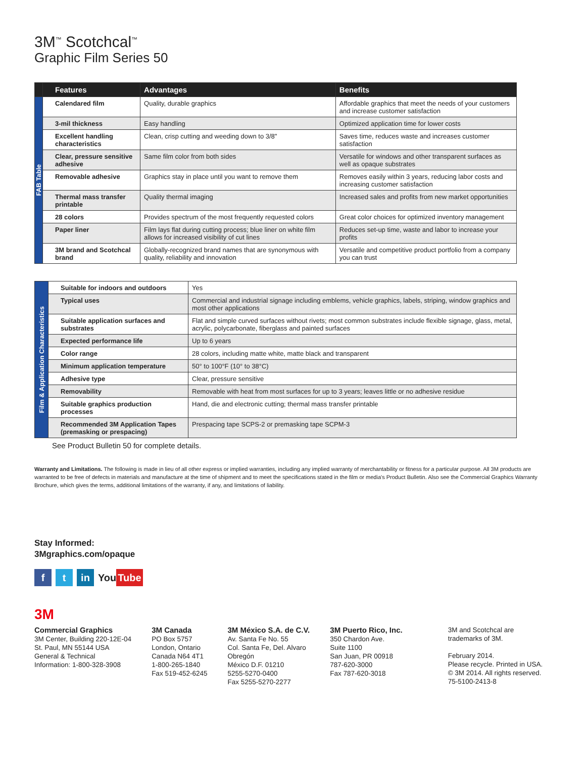3M<sup>™</sup> Scotchcal<sup>™</sup>
Graphic Film Series 50
| | Features | Advantages | Benefits |
| --- | --- | --- | --- |
| FAB Table | Calendared film | Quality, durable graphics | Affordable graphics that meet the needs of your customers and increase customer satisfaction |
| | 3-mil thickness | Easy handling | Optimized application time for lower costs |
| | Excellent handling characteristics | Clean, crisp cutting and weeding down to 3/8" | Saves time, reduces waste and increases customer satisfaction |
| | Clear, pressure sensitive adhesive | Same film color from both sides | Versatile for windows and other transparent surfaces as well as opaque substrates |
| | Removable adhesive | Graphics stay in place until you want to remove them | Removes easily within 3 years, reducing labor costs and increasing customer satisfaction |
| | Thermal mass transfer printable | Quality thermal imaging | Increased sales and profits from new market opportunities |
| | 28 colors | Provides spectrum of the most frequently requested colors | Great color choices for optimized inventory management |
| | Paper liner | Film lays flat during cutting process; blue liner on white film allows for increased visibility of cut lines | Reduces set-up time, waste and labor to increase your profits |
| | 3M brand and Scotchcal brand | Globally-recognized brand names that are synonymous with quality, reliability and innovation | Versatile and competitive product portfolio from a company you can trust |
| Film & Application Characteristics | Suitable for indoors and outdoors | Yes |
| | Typical uses | Commercial and industrial signage including emblems, vehicle graphics, labels, striping, window graphics and most other applications |
| | Suitable application surfaces and substrates | Flat and simple curved surfaces without rivets; most common substrates include flexible signage, glass, metal, acrylic, polycarbonate, fiberglass and painted surfaces |
| | Expected performance life | Up to 6 years |
| | Color range | 28 colors, including matte white, matte black and transparent |
| | Minimum application temperature | 50° to 100°F (10° to 38°C) |
| | Adhesive type | Clear, pressure sensitive |
| | Removability | Removable with heat from most surfaces for up to 3 years; leaves little or no adhesive residue |
| | Suitable graphics production processes | Hand, die and electronic cutting; thermal mass transfer printable |
| | Recommended 3M Application Tapes (premasking or prespacing) | Prespacing tape SCPS-2 or premasking tape SCPM-3 |
See Product Bulletin 50 for complete details.
Warranty and Limitations. The following is made in lieu of all other express or implied warranties, including any implied warranty of merchantability or fitness for a particular purpose. All 3M products are warranted to be free of defects in materials and manufacture at the time of shipment and to meet the specifications stated in the film or media's Product Bulletin. Also see the Commercial Graphics Warranty Brochure, which gives the terms, additional limitations of the warranty, if any, and limitations of liability.
Stay Informed:
3Mgraphics.com/opaque
ft in You Tube
3M
Commercial Graphics
3M Center, Building 220-12E-04
St. Paul, MN 55144 USA
General & Technical
Information: 1-800-328-3908
3M Canada
PO Box 5757
London, Ontario
Canada N64 4T1
1-800-265-1840
Fax 519-452-6245
3M México S.A. de C.V.
Av. Santa Fe No. 55
Col. Santa Fe, Del. Alvaro
Obregón
México D.F. 01210
5255-5270-0400
Fax 5255-5270-2277
3M Puerto Rico, Inc.
350 Chardon Ave.
Suite 1100
San Juan, PR 00918
787-620-3000
Fax 787-620-3018
3M and Scotchcal are
trademarks of 3M.
February 2014.
Please recycle. Printed in USA.
© 3M 2014. All rights reserved.
75-5100-2413-8